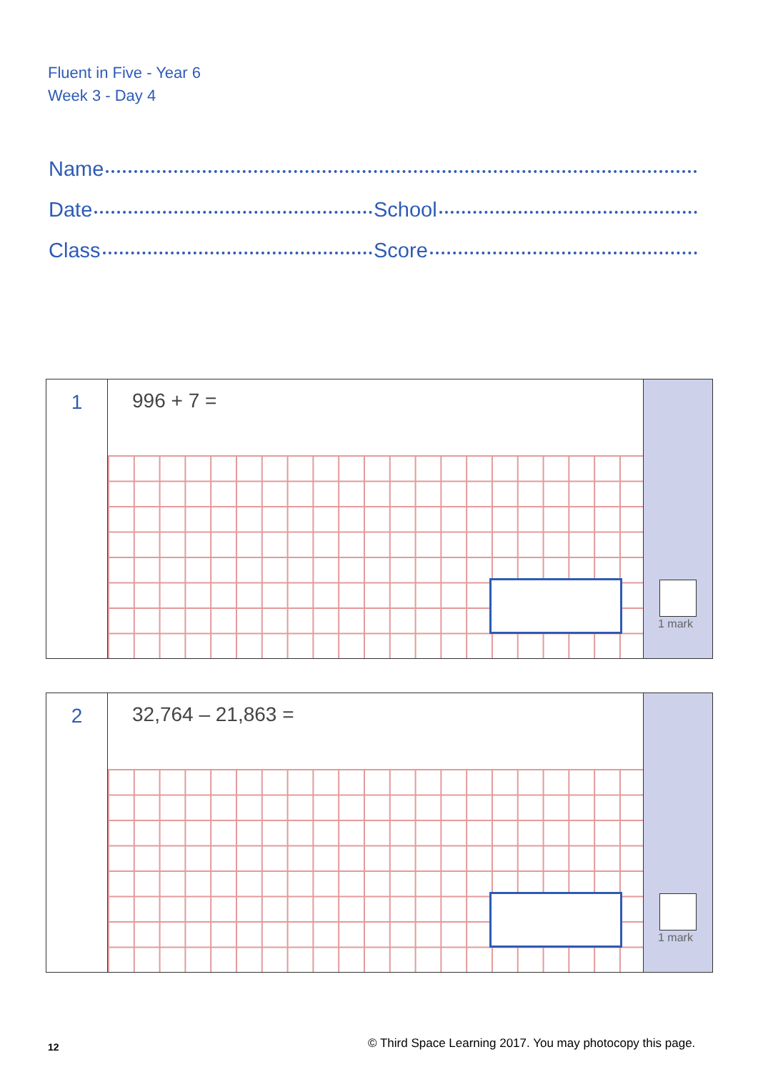Fluent in Five - Year 6
Week 3 - Day 4
Name
Date School
Class Score
1
996 + 7 =
1 mark
2
32,764 – 21,863 =
1 mark
12
© Third Space Learning 2017. You may photocopy this page.